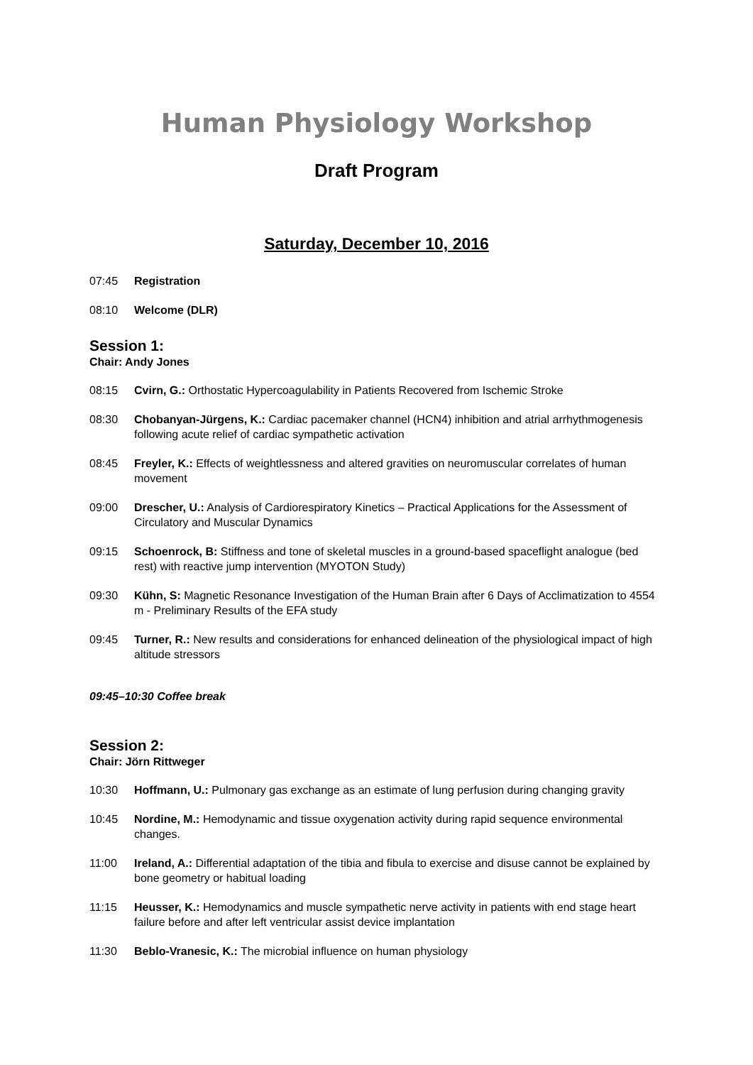Human Physiology Workshop
Draft Program
Saturday, December 10, 2016
07:45 Registration
08:10 Welcome (DLR)
Session 1:
Chair: Andy Jones
08:15 Cvirn, G.: Orthostatic Hypercoagulability in Patients Recovered from Ischemic Stroke
08:30 Chobanyan-Jürgens, K.: Cardiac pacemaker channel (HCN4) inhibition and atrial arrhythmogenesis following acute relief of cardiac sympathetic activation
08:45 Freyler, K.: Effects of weightlessness and altered gravities on neuromuscular correlates of human movement
09:00 Drescher, U.: Analysis of Cardiorespiratory Kinetics – Practical Applications for the Assessment of Circulatory and Muscular Dynamics
09:15 Schoenrock, B: Stiffness and tone of skeletal muscles in a ground-based spaceflight analogue (bed rest) with reactive jump intervention (MYOTON Study)
09:30 Kühn, S: Magnetic Resonance Investigation of the Human Brain after 6 Days of Acclimatization to 4554 m - Preliminary Results of the EFA study
09:45 Turner, R.: New results and considerations for enhanced delineation of the physiological impact of high altitude stressors
09:45–10:30 Coffee break
Session 2:
Chair: Jörn Rittweger
10:30 Hoffmann, U.: Pulmonary gas exchange as an estimate of lung perfusion during changing gravity
10:45 Nordine, M.: Hemodynamic and tissue oxygenation activity during rapid sequence environmental changes.
11:00 Ireland, A.: Differential adaptation of the tibia and fibula to exercise and disuse cannot be explained by bone geometry or habitual loading
11:15 Heusser, K.: Hemodynamics and muscle sympathetic nerve activity in patients with end stage heart failure before and after left ventricular assist device implantation
11:30 Beblo-Vranesic, K.: The microbial influence on human physiology